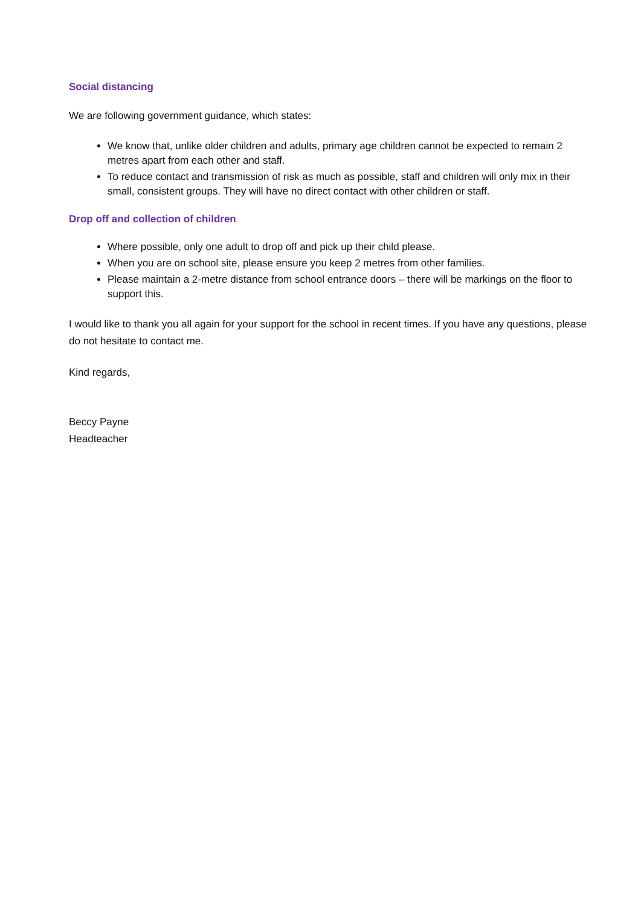Social distancing
We are following government guidance, which states:
We know that, unlike older children and adults, primary age children cannot be expected to remain 2 metres apart from each other and staff.
To reduce contact and transmission of risk as much as possible, staff and children will only mix in their small, consistent groups. They will have no direct contact with other children or staff.
Drop off and collection of children
Where possible, only one adult to drop off and pick up their child please.
When you are on school site, please ensure you keep 2 metres from other families.
Please maintain a 2-metre distance from school entrance doors – there will be markings on the floor to support this.
I would like to thank you all again for your support for the school in recent times. If you have any questions, please do not hesitate to contact me.
Kind regards,
Beccy Payne
Headteacher